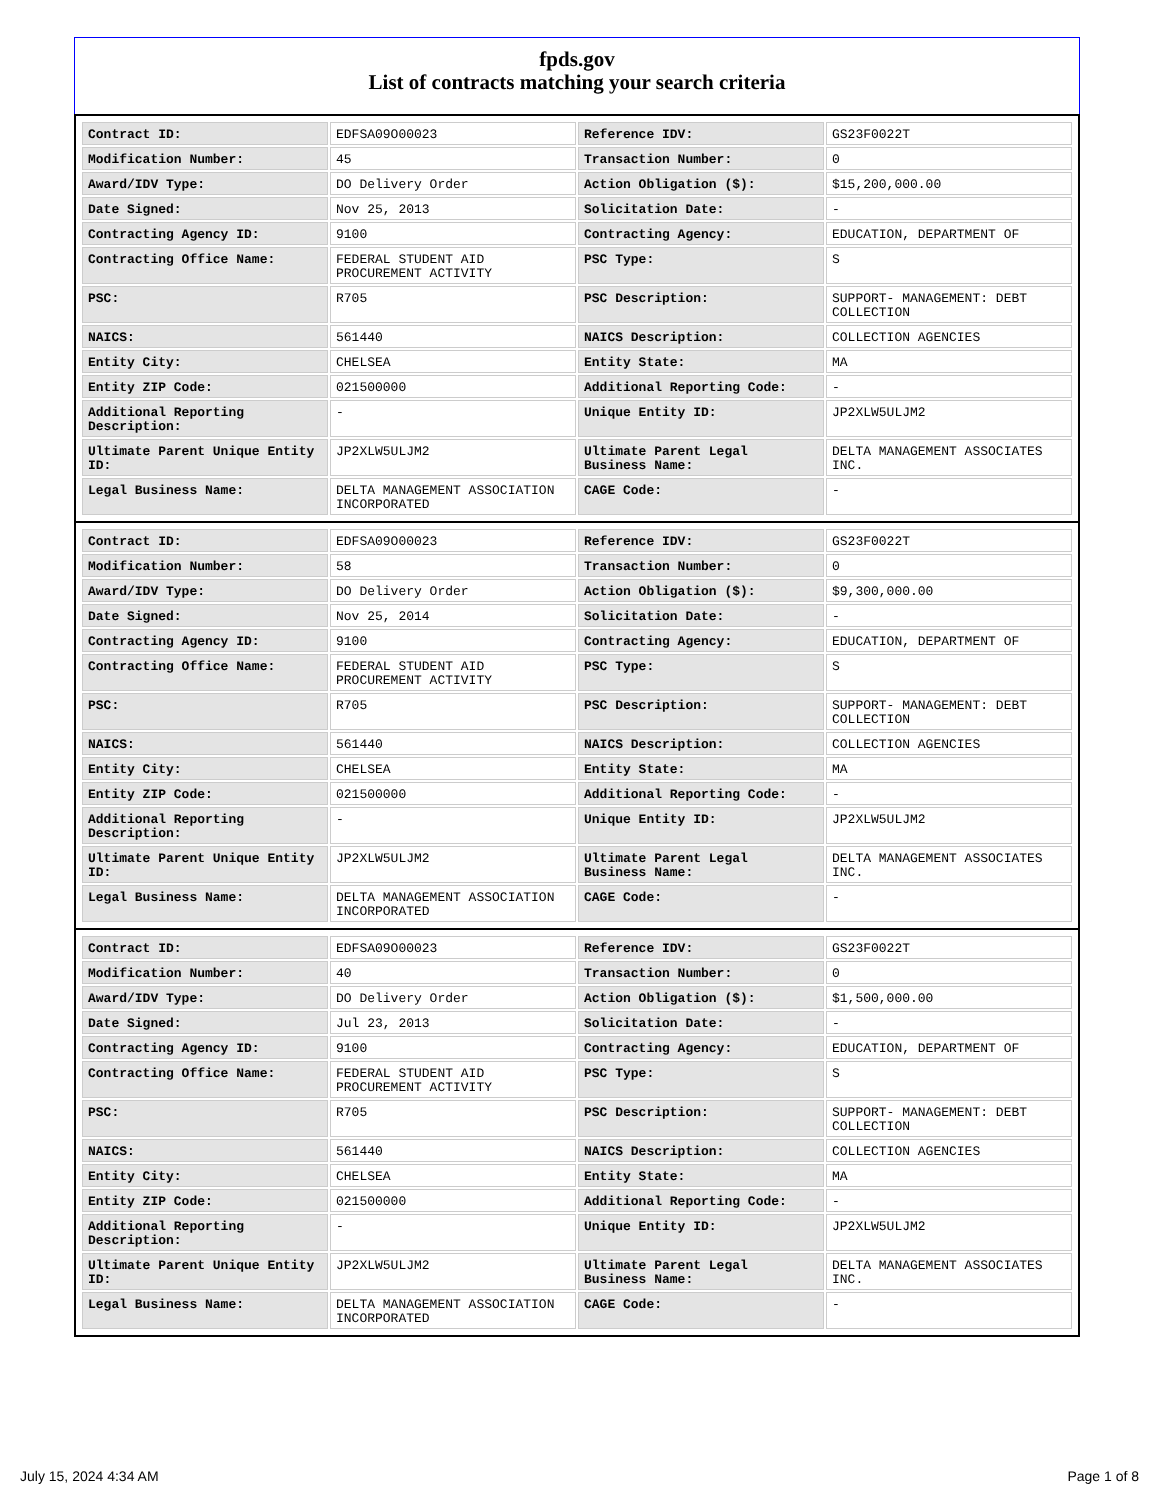fpds.gov
List of contracts matching your search criteria
| Contract ID: | EDFSA09O00023 | Reference IDV: | GS23F0022T |
| Modification Number: | 45 | Transaction Number: | 0 |
| Award/IDV Type: | DO Delivery Order | Action Obligation ($): | $15,200,000.00 |
| Date Signed: | Nov 25, 2013 | Solicitation Date: | - |
| Contracting Agency ID: | 9100 | Contracting Agency: | EDUCATION, DEPARTMENT OF |
| Contracting Office Name: | FEDERAL STUDENT AID PROCUREMENT ACTIVITY | PSC Type: | S |
| PSC: | R705 | PSC Description: | SUPPORT- MANAGEMENT: DEBT COLLECTION |
| NAICS: | 561440 | NAICS Description: | COLLECTION AGENCIES |
| Entity City: | CHELSEA | Entity State: | MA |
| Entity ZIP Code: | 021500000 | Additional Reporting Code: | - |
| Additional Reporting Description: | - | Unique Entity ID: | JP2XLW5ULJM2 |
| Ultimate Parent Unique Entity ID: | JP2XLW5ULJM2 | Ultimate Parent Legal Business Name: | DELTA MANAGEMENT ASSOCIATES INC. |
| Legal Business Name: | DELTA MANAGEMENT ASSOCIATION INCORPORATED | CAGE Code: | - |
| Contract ID: | EDFSA09O00023 | Reference IDV: | GS23F0022T |
| Modification Number: | 58 | Transaction Number: | 0 |
| Award/IDV Type: | DO Delivery Order | Action Obligation ($): | $9,300,000.00 |
| Date Signed: | Nov 25, 2014 | Solicitation Date: | - |
| Contracting Agency ID: | 9100 | Contracting Agency: | EDUCATION, DEPARTMENT OF |
| Contracting Office Name: | FEDERAL STUDENT AID PROCUREMENT ACTIVITY | PSC Type: | S |
| PSC: | R705 | PSC Description: | SUPPORT- MANAGEMENT: DEBT COLLECTION |
| NAICS: | 561440 | NAICS Description: | COLLECTION AGENCIES |
| Entity City: | CHELSEA | Entity State: | MA |
| Entity ZIP Code: | 021500000 | Additional Reporting Code: | - |
| Additional Reporting Description: | - | Unique Entity ID: | JP2XLW5ULJM2 |
| Ultimate Parent Unique Entity ID: | JP2XLW5ULJM2 | Ultimate Parent Legal Business Name: | DELTA MANAGEMENT ASSOCIATES INC. |
| Legal Business Name: | DELTA MANAGEMENT ASSOCIATION INCORPORATED | CAGE Code: | - |
| Contract ID: | EDFSA09O00023 | Reference IDV: | GS23F0022T |
| Modification Number: | 40 | Transaction Number: | 0 |
| Award/IDV Type: | DO Delivery Order | Action Obligation ($): | $1,500,000.00 |
| Date Signed: | Jul 23, 2013 | Solicitation Date: | - |
| Contracting Agency ID: | 9100 | Contracting Agency: | EDUCATION, DEPARTMENT OF |
| Contracting Office Name: | FEDERAL STUDENT AID PROCUREMENT ACTIVITY | PSC Type: | S |
| PSC: | R705 | PSC Description: | SUPPORT- MANAGEMENT: DEBT COLLECTION |
| NAICS: | 561440 | NAICS Description: | COLLECTION AGENCIES |
| Entity City: | CHELSEA | Entity State: | MA |
| Entity ZIP Code: | 021500000 | Additional Reporting Code: | - |
| Additional Reporting Description: | - | Unique Entity ID: | JP2XLW5ULJM2 |
| Ultimate Parent Unique Entity ID: | JP2XLW5ULJM2 | Ultimate Parent Legal Business Name: | DELTA MANAGEMENT ASSOCIATES INC. |
| Legal Business Name: | DELTA MANAGEMENT ASSOCIATION INCORPORATED | CAGE Code: | - |
July 15, 2024 4:34 AM Page 1 of 8